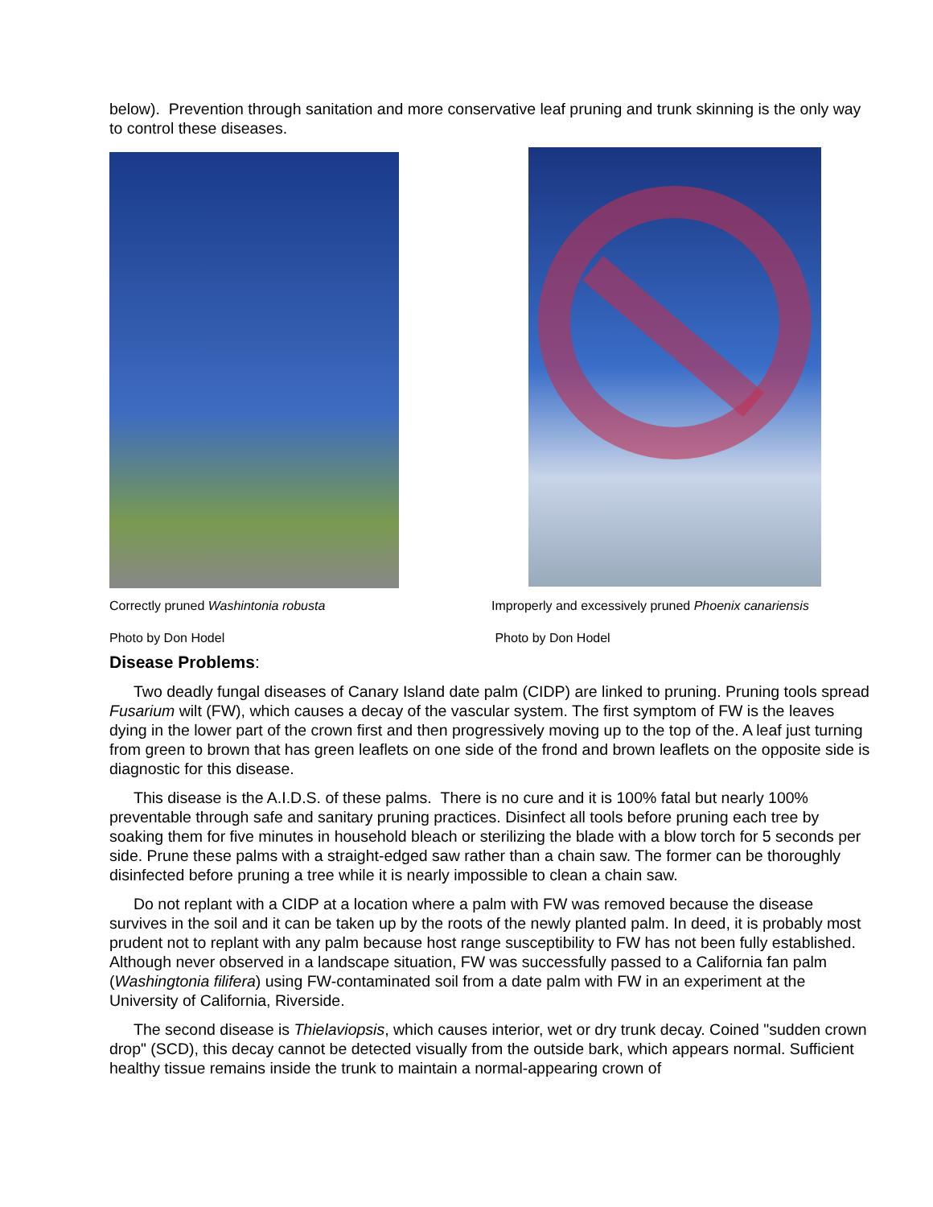below). Prevention through sanitation and more conservative leaf pruning and trunk skinning is the only way to control these diseases.
Correctly pruned Washintonia robusta
Photo by Don Hodel
Improperly and excessively pruned Phoenix canariensis
Photo by Don Hodel
Disease Problems:
Two deadly fungal diseases of Canary Island date palm (CIDP) are linked to pruning. Pruning tools spread Fusarium wilt (FW), which causes a decay of the vascular system. The first symptom of FW is the leaves dying in the lower part of the crown first and then progressively moving up to the top of the. A leaf just turning from green to brown that has green leaflets on one side of the frond and brown leaflets on the opposite side is diagnostic for this disease.
This disease is the A.I.D.S. of these palms. There is no cure and it is 100% fatal but nearly 100% preventable through safe and sanitary pruning practices. Disinfect all tools before pruning each tree by soaking them for five minutes in household bleach or sterilizing the blade with a blow torch for 5 seconds per side. Prune these palms with a straight-edged saw rather than a chain saw. The former can be thoroughly disinfected before pruning a tree while it is nearly impossible to clean a chain saw.
Do not replant with a CIDP at a location where a palm with FW was removed because the disease survives in the soil and it can be taken up by the roots of the newly planted palm. In deed, it is probably most prudent not to replant with any palm because host range susceptibility to FW has not been fully established. Although never observed in a landscape situation, FW was successfully passed to a California fan palm (Washingtonia filifera) using FW-contaminated soil from a date palm with FW in an experiment at the University of California, Riverside.
The second disease is Thielaviopsis, which causes interior, wet or dry trunk decay. Coined "sudden crown drop" (SCD), this decay cannot be detected visually from the outside bark, which appears normal. Sufficient healthy tissue remains inside the trunk to maintain a normal-appearing crown of